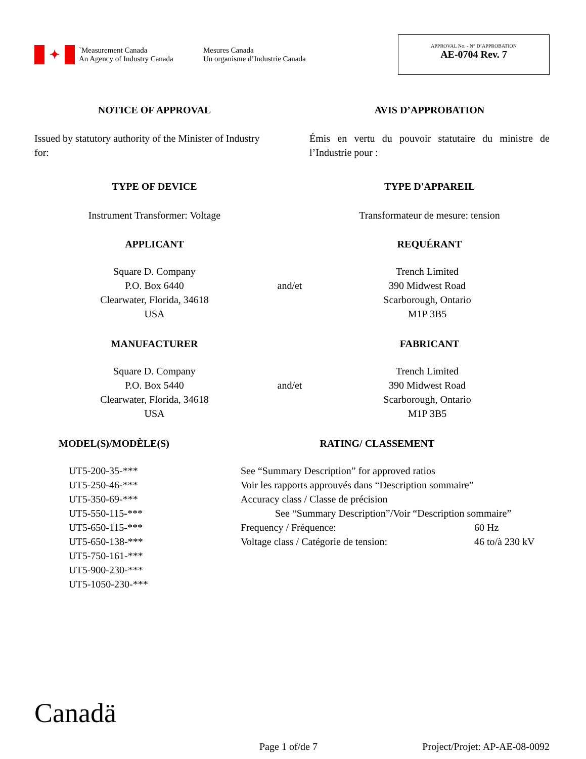✦
`Measurement Canada
An Agency of Industry Canada
Mesures Canada
Un organisme d’Industrie Canada
APPROVAL No. - N° D’APPROBATION
AE-0704 Rev. 7
NOTICE OF APPROVAL AVIS D’APPROBATION
Issued by statutory authority of the Minister of Industry for:
Émis en vertu du pouvoir statutaire du ministre de l’Industrie pour :
TYPE OF DEVICE TYPE D'APPAREIL
Instrument Transformer: Voltage Transformateur de mesure: tension
APPLICANT REQUÉRANT
Square D. Company
P.O. Box 6440
Clearwater, Florida, 34618
USA
and/et
Trench Limited
390 Midwest Road
Scarborough, Ontario
M1P 3B5
MANUFACTURER FABRICANT
Square D. Company
P.O. Box 5440
Clearwater, Florida, 34618
USA
and/et
Trench Limited
390 Midwest Road
Scarborough, Ontario
M1P 3B5
MODEL(S)/MODÈLE(S) RATING/ CLASSEMENT
UT5-200-35-***
UT5-250-46-***
UT5-350-69-***
UT5-550-115-***
UT5-650-115-***
UT5-650-138-***
UT5-750-161-***
UT5-900-230-***
UT5-1050-230-***
See “Summary Description” for approved ratios
Voir les rapports approuvés dans “Description sommaire”
Accuracy class / Classe de précision
See “Summary Description”/Voir “Description sommaire”
Frequency / Fréquence: 60 Hz
Voltage class / Catégorie de tension: 46 to/à 230 kV
Canadä
Page 1 of/de 7 Project/Projet: AP-AE-08-0092